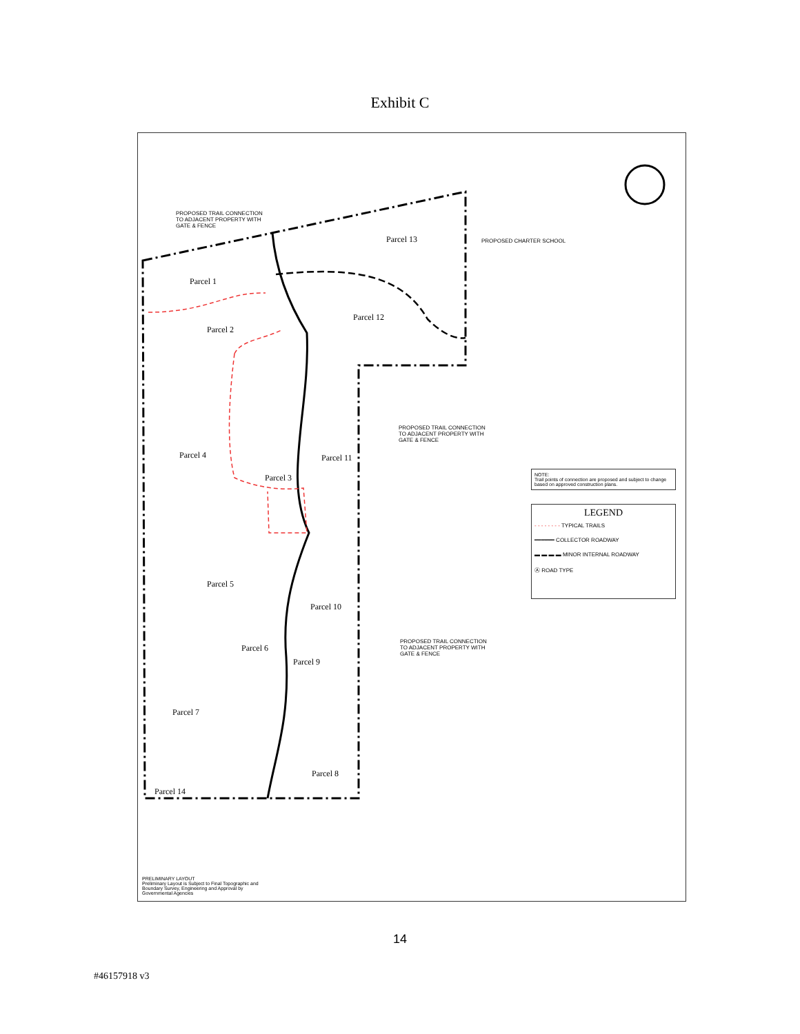Exhibit C
PROPOSED TRAIL CONNECTION
TO ADJACENT PROPERTY WITH
GATE & FENCE
PROPOSED CHARTER SCHOOL
PROPOSED TRAIL CONNECTION
TO ADJACENT PROPERTY WITH
GATE & FENCE
PROPOSED TRAIL CONNECTION
TO ADJACENT PROPERTY WITH
GATE & FENCE
Parcel 13
Parcel 1
Parcel 2
Parcel 12
Parcel 4 Parcel 11
Parcel 3
Parcel 5
Parcel 10
Parcel 6
Parcel 9
Parcel 7
Parcel 8
Parcel 14
NOTE:
Trail points of connection are proposed and subject to change based on approved construction plans.
LEGEND
- - - - - - - - TYPICAL TRAILS
━━━━━━ COLLECTOR ROADWAY
▬ ▬ ▬ ▬ MINOR INTERNAL ROADWAY
Ⓐ ROAD TYPE
PRELIMINARY LAYOUT
Preliminary Layout is Subject to Final Topographic and
Boundary Survey, Engineering and Approval by
Governmental Agencies
14
#46157918 v3